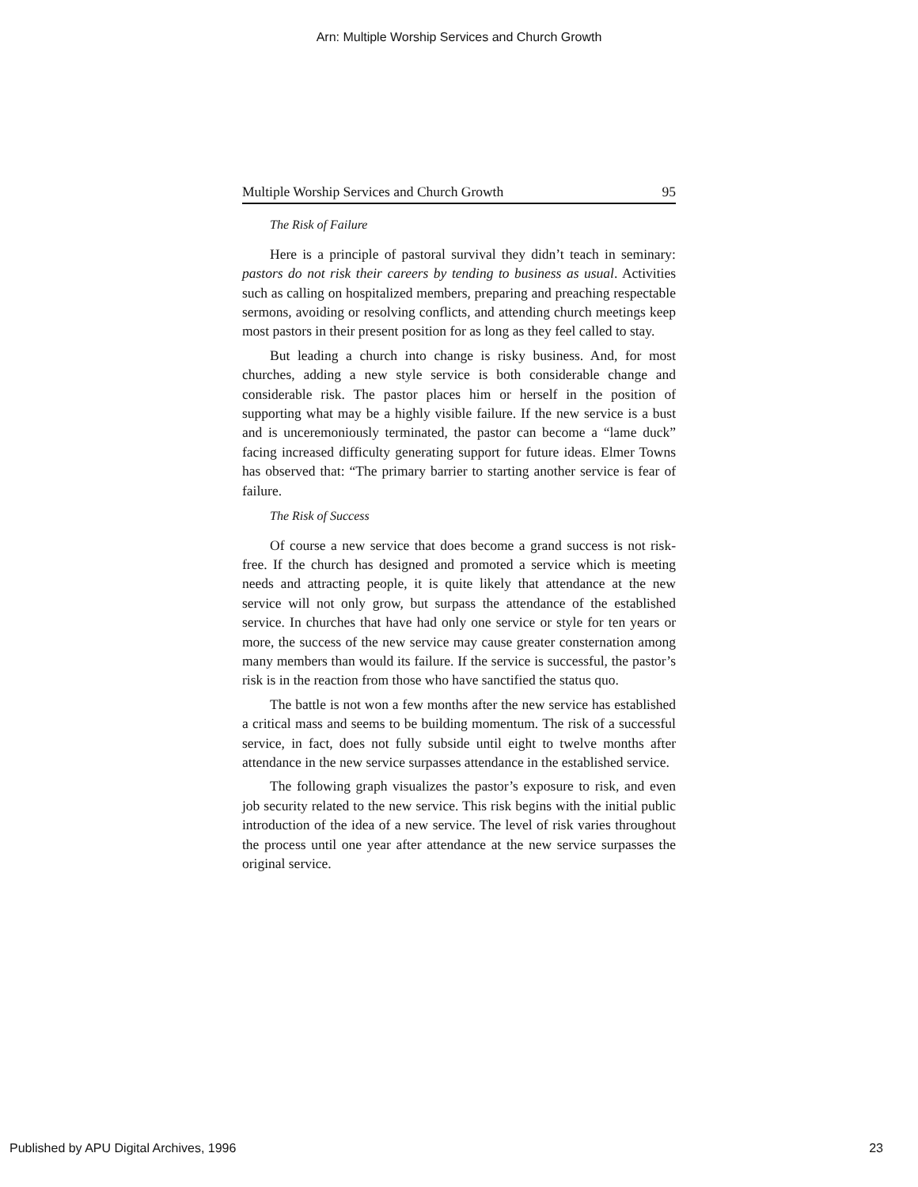Arn: Multiple Worship Services and Church Growth
Multiple Worship Services and Church Growth 95
The Risk of Failure
Here is a principle of pastoral survival they didn’t teach in seminary: pastors do not risk their careers by tending to business as usual. Activities such as calling on hospitalized members, preparing and preaching respectable sermons, avoiding or resolving conflicts, and attending church meetings keep most pastors in their present position for as long as they feel called to stay.
But leading a church into change is risky business. And, for most churches, adding a new style service is both considerable change and considerable risk. The pastor places him or herself in the position of supporting what may be a highly visible failure. If the new service is a bust and is unceremoniously terminated, the pastor can become a “lame duck” facing increased difficulty generating support for future ideas. Elmer Towns has observed that: “The primary barrier to starting another service is fear of failure.
The Risk of Success
Of course a new service that does become a grand success is not risk-free. If the church has designed and promoted a service which is meeting needs and attracting people, it is quite likely that attendance at the new service will not only grow, but surpass the attendance of the established service. In churches that have had only one service or style for ten years or more, the success of the new service may cause greater consternation among many members than would its failure. If the service is successful, the pastor’s risk is in the reaction from those who have sanctified the status quo.
The battle is not won a few months after the new service has established a critical mass and seems to be building momentum. The risk of a successful service, in fact, does not fully subside until eight to twelve months after attendance in the new service surpasses attendance in the established service.
The following graph visualizes the pastor’s exposure to risk, and even job security related to the new service. This risk begins with the initial public introduction of the idea of a new service. The level of risk varies throughout the process until one year after attendance at the new service surpasses the original service.
Published by APU Digital Archives, 1996 23